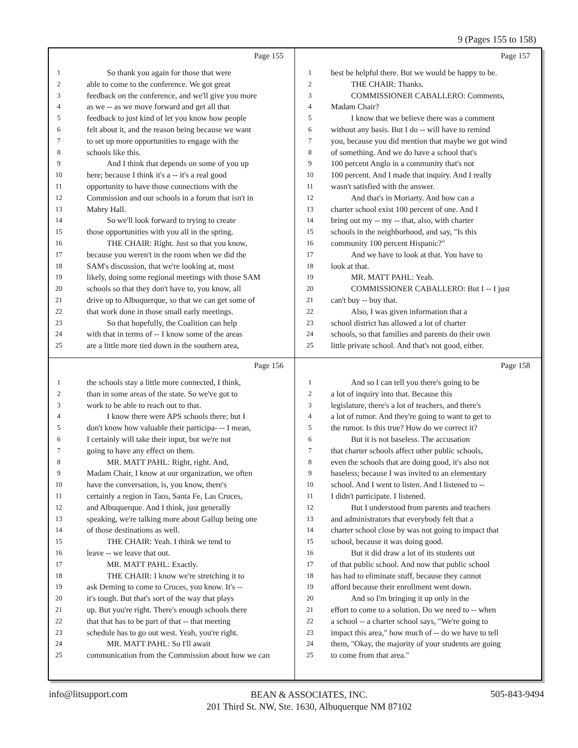9 (Pages 155 to 158)
Page 155
1 So thank you again for those that were
2 able to come to the conference. We got great
3 feedback on the conference, and we'll give you more
4 as we -- as we move forward and get all that
5 feedback to just kind of let you know how people
6 felt about it, and the reason being because we want
7 to set up more opportunities to engage with the
8 schools like this.
9 And I think that depends on some of you up
10 here; because I think it's a -- it's a real good
11 opportunity to have those connections with the
12 Commission and our schools in a forum that isn't in
13 Mabry Hall.
14 So we'll look forward to trying to create
15 those opportunities with you all in the spring.
16 THE CHAIR: Right. Just so that you know,
17 because you weren't in the room when we did the
18 SAM's discussion, that we're looking at, most
19 likely, doing some regional meetings with those SAM
20 schools so that they don't have to, you know, all
21 drive up to Albuquerque, so that we can get some of
22 that work done in those small early meetings.
23 So that hopefully, the Coalition can help
24 with that in terms of -- I know some of the areas
25 are a little more tied down in the southern area,
Page 157
1 best be helpful there. But we would be happy to be.
2 THE CHAIR: Thanks.
3 COMMISSIONER CABALLERO: Comments,
4 Madam Chair?
5 I know that we believe there was a comment
6 without any basis. But I do -- will have to remind
7 you, because you did mention that maybe we got wind
8 of something. And we do have a school that's
9 100 percent Anglo in a community that's not
10 100 percent. And I made that inquiry. And I really
11 wasn't satisfied with the answer.
12 And that's in Moriarty. And how can a
13 charter school exist 100 percent of one. And I
14 bring out my -- my -- that, also, with charter
15 schools in the neighborhood, and say, "Is this
16 community 100 percent Hispanic?"
17 And we have to look at that. You have to
18 look at that.
19 MR. MATT PAHL: Yeah.
20 COMMISSIONER CABALLERO: But I -- I just
21 can't buy -- buy that.
22 Also, I was given information that a
23 school district has allowed a lot of charter
24 schools, so that families and parents do their own
25 little private school. And that's not good, either.
Page 156
1 the schools stay a little more connected, I think,
2 than in some areas of the state. So we've got to
3 work to be able to reach out to that.
4 I know there were APS schools there; but I
5 don't know how valuable their participa- -- I mean,
6 I certainly will take their input, but we're not
7 going to have any effect on them.
8 MR. MATT PAHL: Right, right. And,
9 Madam Chair, I know at our organization, we often
10 have the conversation, is, you know, there's
11 certainly a region in Taos, Santa Fe, Las Cruces,
12 and Albuquerque. And I think, just generally
13 speaking, we're talking more about Gallup being one
14 of those destinations as well.
15 THE CHAIR: Yeah. I think we tend to
16 leave -- we leave that out.
17 MR. MATT PAHL: Exactly.
18 THE CHAIR: I know we're stretching it to
19 ask Deming to come to Cruces, you know. It's --
20 it's tough. But that's sort of the way that plays
21 up. But you're right. There's enough schools there
22 that that has to be part of that -- that meeting
23 schedule has to go out west. Yeah, you're right.
24 MR. MATT PAHL: So I'll await
25 communication from the Commission about how we can
Page 158
1 And so I can tell you there's going to be
2 a lot of inquiry into that. Because this
3 legislature, there's a lot of teachers, and there's
4 a lot of rumor. And they're going to want to get to
5 the rumor. Is this true? How do we correct it?
6 But it is not baseless. The accusation
7 that charter schools affect other public schools,
8 even the schools that are doing good, it's also not
9 baseless; because I was invited to an elementary
10 school. And I went to listen. And I listened to --
11 I didn't participate. I listened.
12 But I understood from parents and teachers
13 and administrators that everybody felt that a
14 charter school close by was not going to impact that
15 school, because it was doing good.
16 But it did draw a lot of its students out
17 of that public school. And now that public school
18 has had to eliminate stuff, because they cannot
19 afford because their enrollment went down.
20 And so I'm bringing it up only in the
21 effort to come to a solution. Do we need to -- when
22 a school -- a charter school says, "We're going to
23 impact this area," how much of -- do we have to tell
24 them, "Okay, the majority of your students are going
25 to come from that area."
info@litsupport.com BEAN & ASSOCIATES, INC.
201 Third St. NW, Ste. 1630, Albuquerque NM 87102 505-843-9494